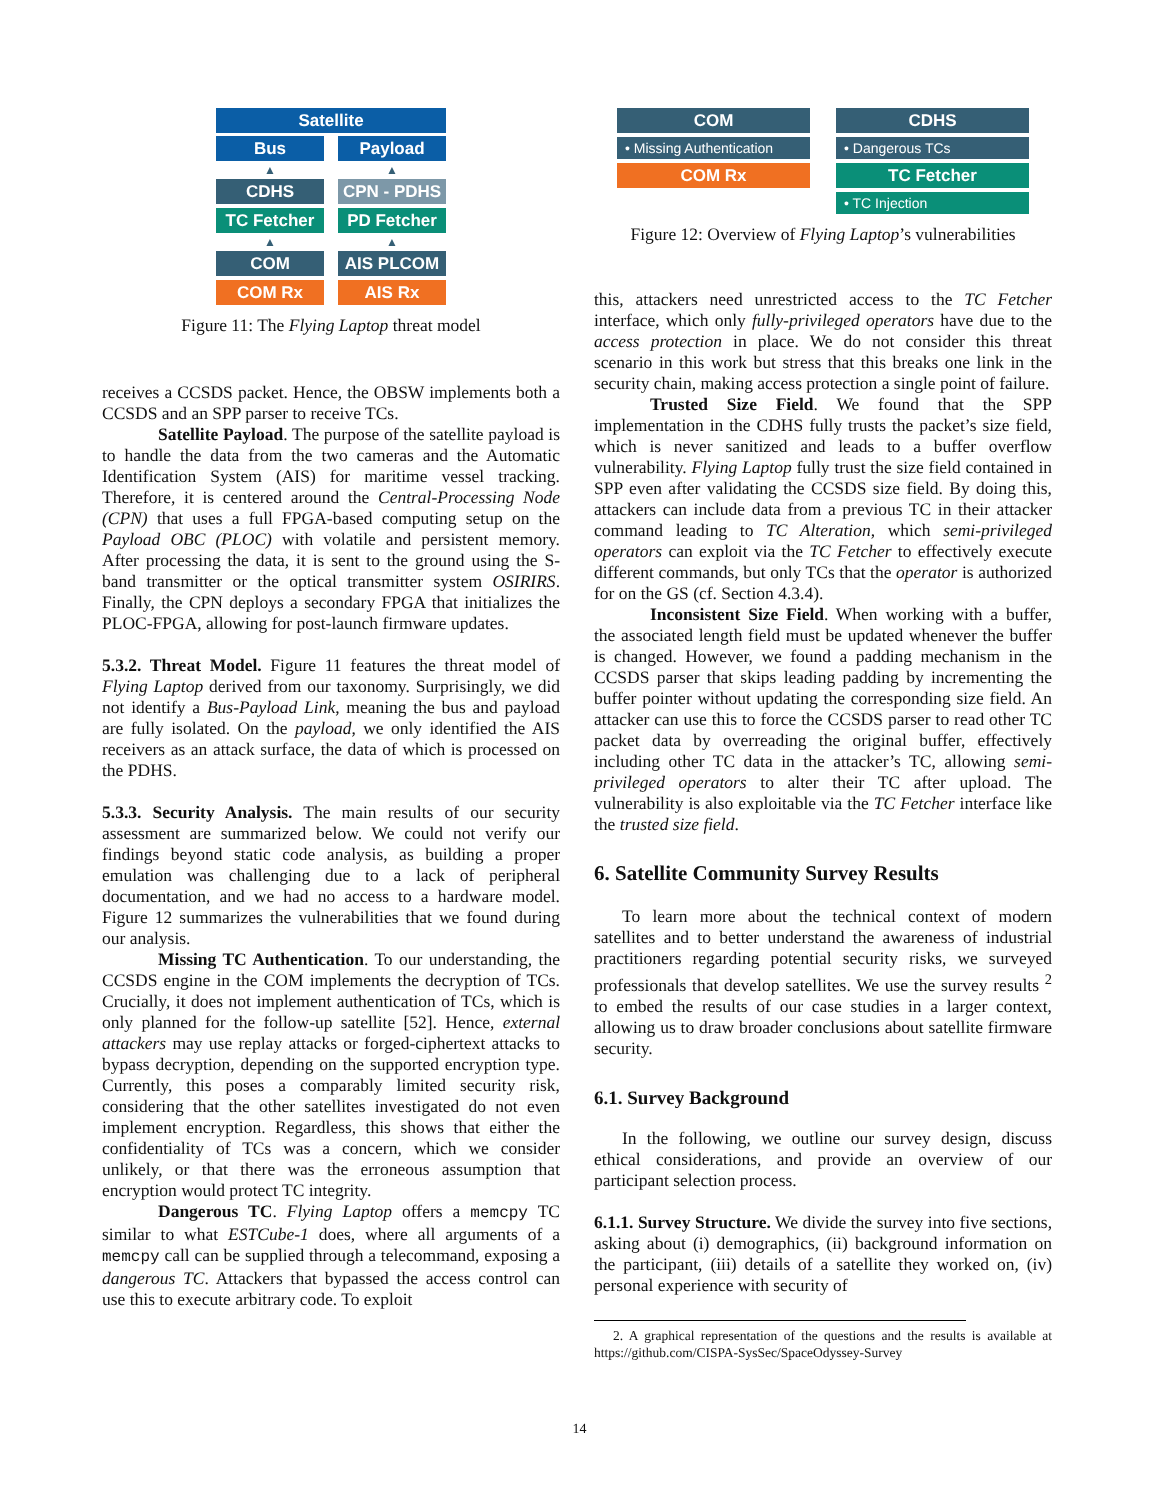Satellite
Bus
▲
CDHS
TC Fetcher
▲
COM
COM Rx
Payload
▲
CPN - PDHS
PD Fetcher
▲
AIS PLCOM
AIS Rx
Figure 11: The Flying Laptop threat model
receives a CCSDS packet. Hence, the OBSW implements both a CCSDS and an SPP parser to receive TCs.
Satellite Payload. The purpose of the satellite payload is to handle the data from the two cameras and the Automatic Identification System (AIS) for maritime vessel tracking. Therefore, it is centered around the Central-Processing Node (CPN) that uses a full FPGA-based computing setup on the Payload OBC (PLOC) with volatile and persistent memory. After processing the data, it is sent to the ground using the S-band transmitter or the optical transmitter system OSIRIRS. Finally, the CPN deploys a secondary FPGA that initializes the PLOC-FPGA, allowing for post-launch firmware updates.
5.3.2. Threat Model. Figure 11 features the threat model of Flying Laptop derived from our taxonomy. Surprisingly, we did not identify a Bus-Payload Link, meaning the bus and payload are fully isolated. On the payload, we only identified the AIS receivers as an attack surface, the data of which is processed on the PDHS.
5.3.3. Security Analysis. The main results of our security assessment are summarized below. We could not verify our findings beyond static code analysis, as building a proper emulation was challenging due to a lack of peripheral documentation, and we had no access to a hardware model. Figure 12 summarizes the vulnerabilities that we found during our analysis.
Missing TC Authentication. To our understanding, the CCSDS engine in the COM implements the decryption of TCs. Crucially, it does not implement authentication of TCs, which is only planned for the follow-up satellite [52]. Hence, external attackers may use replay attacks or forged-ciphertext attacks to bypass decryption, depending on the supported encryption type. Currently, this poses a comparably limited security risk, considering that the other satellites investigated do not even implement encryption. Regardless, this shows that either the confidentiality of TCs was a concern, which we consider unlikely, or that there was the erroneous assumption that encryption would protect TC integrity.
Dangerous TC. Flying Laptop offers a memcpy TC similar to what ESTCube-1 does, where all arguments of a memcpy call can be supplied through a telecommand, exposing a dangerous TC. Attackers that bypassed the access control can use this to execute arbitrary code. To exploit
COM
• Missing Authentication
COM Rx
CDHS
• Dangerous TCs
TC Fetcher
• TC Injection
Figure 12: Overview of Flying Laptop’s vulnerabilities
this, attackers need unrestricted access to the TC Fetcher interface, which only fully-privileged operators have due to the access protection in place. We do not consider this threat scenario in this work but stress that this breaks one link in the security chain, making access protection a single point of failure.
Trusted Size Field. We found that the SPP implementation in the CDHS fully trusts the packet’s size field, which is never sanitized and leads to a buffer overflow vulnerability. Flying Laptop fully trust the size field contained in SPP even after validating the CCSDS size field. By doing this, attackers can include data from a previous TC in their attacker command leading to TC Alteration, which semi-privileged operators can exploit via the TC Fetcher to effectively execute different commands, but only TCs that the operator is authorized for on the GS (cf. Section 4.3.4).
Inconsistent Size Field. When working with a buffer, the associated length field must be updated whenever the buffer is changed. However, we found a padding mechanism in the CCSDS parser that skips leading padding by incrementing the buffer pointer without updating the corresponding size field. An attacker can use this to force the CCSDS parser to read other TC packet data by overreading the original buffer, effectively including other TC data in the attacker’s TC, allowing semi-privileged operators to alter their TC after upload. The vulnerability is also exploitable via the TC Fetcher interface like the trusted size field.
6. Satellite Community Survey Results
To learn more about the technical context of modern satellites and to better understand the awareness of industrial practitioners regarding potential security risks, we surveyed professionals that develop satellites. We use the survey results <sup>2</sup> to embed the results of our case studies in a larger context, allowing us to draw broader conclusions about satellite firmware security.
6.1. Survey Background
In the following, we outline our survey design, discuss ethical considerations, and provide an overview of our participant selection process.
6.1.1. Survey Structure. We divide the survey into five sections, asking about (i) demographics, (ii) background information on the participant, (iii) details of a satellite they worked on, (iv) personal experience with security of
2. A graphical representation of the questions and the results is available at https://github.com/CISPA-SysSec/SpaceOdyssey-Survey
14